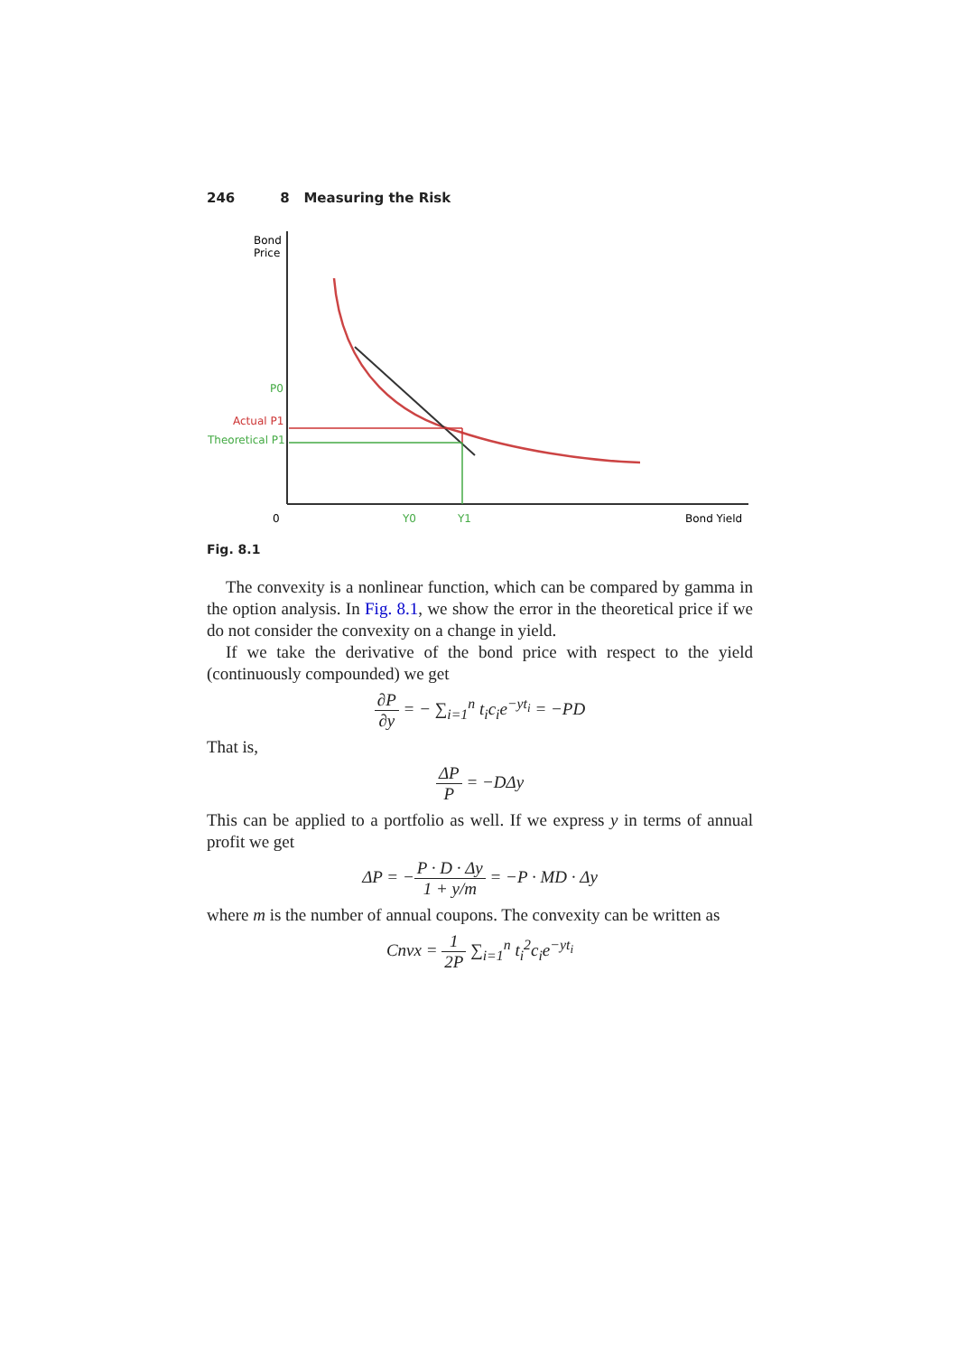246 8 Measuring the Risk
Bond
Price
P0
Actual P1
Theoretical P1
0
Y0
Y1
Bond Yield
Fig. 8.1
The convexity is a nonlinear function, which can be compared by gamma in the option analysis. In Fig. 8.1, we show the error in the theoretical price if we do not consider the convexity on a change in yield.
If we take the derivative of the bond price with respect to the yield (continuously compounded) we get
∂P ∂y = − ∑<sub>i=1</sub><sup>n</sup> t<sub>i</sub>c<sub>i</sub>e<sup>−yt<sub>i</sub></sup> = −PD
That is,
ΔP P = −DΔy
This can be applied to a portfolio as well. If we express y in terms of annual profit we get
ΔP = −P · D · Δy 1 + y/m = −P · MD · Δy
where m is the number of annual coupons. The convexity can be written as
Cnvx = 1 2P ∑<sub>i=1</sub><sup>n</sup> t<sub>i</sub><sup>2</sup>c<sub>i</sub>e<sup>−yt<sub>i</sub></sup>